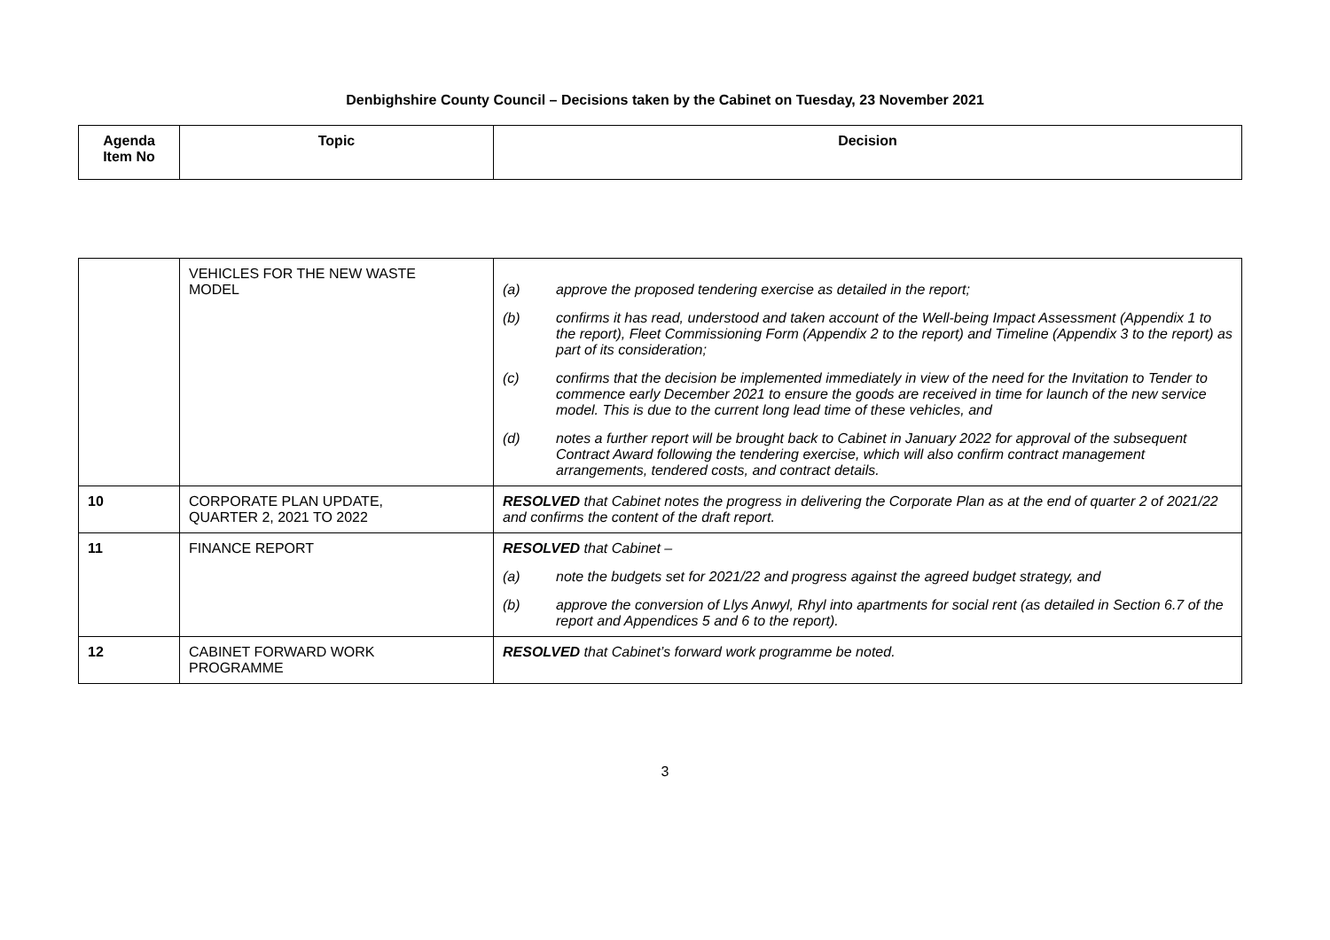Denbighshire County Council – Decisions taken by the Cabinet on Tuesday, 23 November 2021
| Agenda Item No | Topic | Decision |
| --- | --- | --- |
| | VEHICLES FOR THE NEW WASTE MODEL | (a) approve the proposed tendering exercise as detailed in the report; (b) confirms it has read, understood and taken account of the Well-being Impact Assessment (Appendix 1 to the report), Fleet Commissioning Form (Appendix 2 to the report) and Timeline (Appendix 3 to the report) as part of its consideration; (c) confirms that the decision be implemented immediately in view of the need for the Invitation to Tender to commence early December 2021 to ensure the goods are received in time for launch of the new service model. This is due to the current long lead time of these vehicles, and (d) notes a further report will be brought back to Cabinet in January 2022 for approval of the subsequent Contract Award following the tendering exercise, which will also confirm contract management arrangements, tendered costs, and contract details. |
| 10 | CORPORATE PLAN UPDATE, QUARTER 2, 2021 TO 2022 | RESOLVED that Cabinet notes the progress in delivering the Corporate Plan as at the end of quarter 2 of 2021/22 and confirms the content of the draft report. |
| 11 | FINANCE REPORT | RESOLVED that Cabinet – (a) note the budgets set for 2021/22 and progress against the agreed budget strategy, and (b) approve the conversion of Llys Anwyl, Rhyl into apartments for social rent (as detailed in Section 6.7 of the report and Appendices 5 and 6 to the report). |
| 12 | CABINET FORWARD WORK PROGRAMME | RESOLVED that Cabinet’s forward work programme be noted. |
3